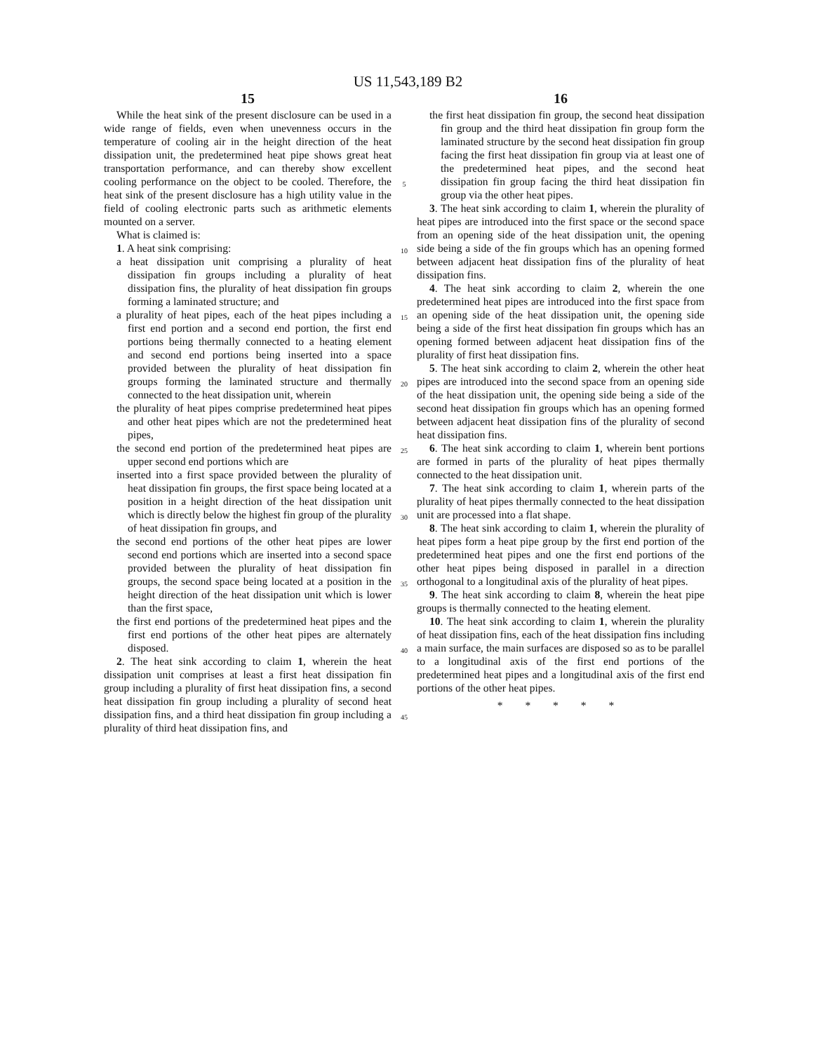US 11,543,189 B2
15
While the heat sink of the present disclosure can be used in a wide range of fields, even when unevenness occurs in the temperature of cooling air in the height direction of the heat dissipation unit, the predetermined heat pipe shows great heat transportation performance, and can thereby show excellent cooling performance on the object to be cooled. Therefore, the heat sink of the present disclosure has a high utility value in the field of cooling electronic parts such as arithmetic elements mounted on a server.
What is claimed is:
1. A heat sink comprising:
a heat dissipation unit comprising a plurality of heat dissipation fin groups including a plurality of heat dissipation fins, the plurality of heat dissipation fin groups forming a laminated structure; and
a plurality of heat pipes, each of the heat pipes including a first end portion and a second end portion, the first end portions being thermally connected to a heating element and second end portions being inserted into a space provided between the plurality of heat dissipation fin groups forming the laminated structure and thermally connected to the heat dissipation unit, wherein
the plurality of heat pipes comprise predetermined heat pipes and other heat pipes which are not the predetermined heat pipes,
the second end portion of the predetermined heat pipes are upper second end portions which are
inserted into a first space provided between the plurality of heat dissipation fin groups, the first space being located at a position in a height direction of the heat dissipation unit which is directly below the highest fin group of the plurality of heat dissipation fin groups, and
the second end portions of the other heat pipes are lower second end portions which are inserted into a second space provided between the plurality of heat dissipation fin groups, the second space being located at a position in the height direction of the heat dissipation unit which is lower than the first space,
the first end portions of the predetermined heat pipes and the first end portions of the other heat pipes are alternately disposed.
2. The heat sink according to claim 1, wherein the heat dissipation unit comprises at least a first heat dissipation fin group including a plurality of first heat dissipation fins, a second heat dissipation fin group including a plurality of second heat dissipation fins, and a third heat dissipation fin group including a plurality of third heat dissipation fins, and
5
10
15
20
25
30
35
40
45
16
the first heat dissipation fin group, the second heat dissipation fin group and the third heat dissipation fin group form the laminated structure by the second heat dissipation fin group facing the first heat dissipation fin group via at least one of the predetermined heat pipes, and the second heat dissipation fin group facing the third heat dissipation fin group via the other heat pipes.
3. The heat sink according to claim 1, wherein the plurality of heat pipes are introduced into the first space or the second space from an opening side of the heat dissipation unit, the opening side being a side of the fin groups which has an opening formed between adjacent heat dissipation fins of the plurality of heat dissipation fins.
4. The heat sink according to claim 2, wherein the one predetermined heat pipes are introduced into the first space from an opening side of the heat dissipation unit, the opening side being a side of the first heat dissipation fin groups which has an opening formed between adjacent heat dissipation fins of the plurality of first heat dissipation fins.
5. The heat sink according to claim 2, wherein the other heat pipes are introduced into the second space from an opening side of the heat dissipation unit, the opening side being a side of the second heat dissipation fin groups which has an opening formed between adjacent heat dissipation fins of the plurality of second heat dissipation fins.
6. The heat sink according to claim 1, wherein bent portions are formed in parts of the plurality of heat pipes thermally connected to the heat dissipation unit.
7. The heat sink according to claim 1, wherein parts of the plurality of heat pipes thermally connected to the heat dissipation unit are processed into a flat shape.
8. The heat sink according to claim 1, wherein the plurality of heat pipes form a heat pipe group by the first end portion of the predetermined heat pipes and one the first end portions of the other heat pipes being disposed in parallel in a direction orthogonal to a longitudinal axis of the plurality of heat pipes.
9. The heat sink according to claim 8, wherein the heat pipe groups is thermally connected to the heating element.
10. The heat sink according to claim 1, wherein the plurality of heat dissipation fins, each of the heat dissipation fins including a main surface, the main surfaces are disposed so as to be parallel to a longitudinal axis of the first end portions of the predetermined heat pipes and a longitudinal axis of the first end portions of the other heat pipes.
* * * * *